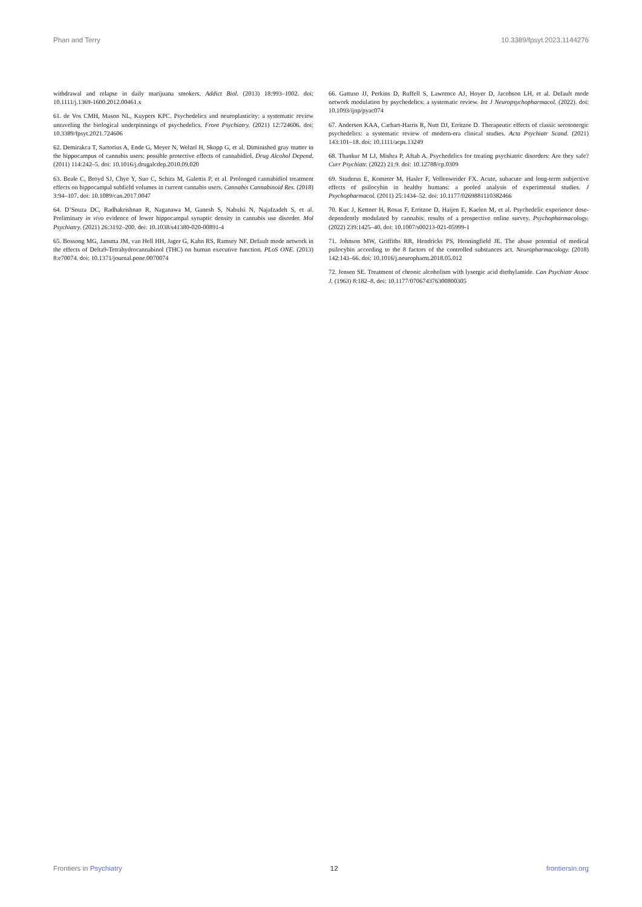Phan and Terry 10.3389/fpsyt.2023.1144276
withdrawal and relapse in daily marijuana smokers. Addict Biol. (2013) 18:993–1002. doi: 10.1111/j.1369-1600.2012.00461.x
61. de Vos CMH, Mason NL, Kuypers KPC. Psychedelics and neuroplasticity: a systematic review unraveling the biological underpinnings of psychedelics. Front Psychiatry. (2021) 12:724606. doi: 10.3389/fpsyt.2021.724606
62. Demirakca T, Sartorius A, Ende G, Meyer N, Welzel H, Skopp G, et al. Diminished gray matter in the hippocampus of cannabis users: possible protective effects of cannabidiol. Drug Alcohol Depend. (2011) 114:242–5. doi: 10.1016/j.drugalcdep.2010.09.020
63. Beale C, Broyd SJ, Chye Y, Suo C, Schira M, Galettis P, et al. Prolonged cannabidiol treatment effects on hippocampal subfield volumes in current cannabis users. Cannabis Cannabinoid Res. (2018) 3:94–107. doi: 10.1089/can.2017.0047
64. D’Souza DC, Radhakrishnan R, Naganawa M, Ganesh S, Nabulsi N, Najafzadeh S, et al. Preliminary in vivo evidence of lower hippocampal synaptic density in cannabis use disorder. Mol Psychiatry. (2021) 26:3192–200. doi: 10.1038/s41380-020-00891-4
65. Bossong MG, Jansma JM, van Hell HH, Jager G, Kahn RS, Ramsey NF. Default mode network in the effects of Delta9-Tetrahydrocannabinol (THC) on human executive function. PLoS ONE. (2013) 8:e70074. doi: 10.1371/journal.pone.0070074
66. Gattuso JJ, Perkins D, Ruffell S, Lawrence AJ, Hoyer D, Jacobson LH, et al. Default mode network modulation by psychedelics: a systematic review. Int J Neuropsychopharmacol. (2022). doi: 10.1093/ijnp/pyac074
67. Andersen KAA, Carhart-Harris R, Nutt DJ, Erritzoe D. Therapeutic effects of classic serotonergic psychedelics: a systematic review of modern-era clinical studies. Acta Psychiatr Scand. (2021) 143:101–18. doi: 10.1111/acps.13249
68. Thankur M LJ, Mishra P, Aftab A. Psychedelics for treating psychiatric disorders: Are they safe? Curr Psychiatr. (2022) 21:9. doi: 10.12788/cp.0309
69. Studerus E, Kometer M, Hasler F, Vollenweider FX. Acute, subacute and long-term subjective effects of psilocybin in healthy humans: a pooled analysis of experimental studies. J Psychopharmacol. (2011) 25:1434–52. doi: 10.1177/0269881110382466
70. Kuc J, Kettner H, Rosas F, Erritzoe D, Haijen E, Kaelen M, et al. Psychedelic experience dose-dependently modulated by cannabis: results of a prospective online survey. Psychopharmacology. (2022) 239:1425–40. doi: 10.1007/s00213-021-05999-1
71. Johnson MW, Griffiths RR, Hendricks PS, Henningfield JE. The abuse potential of medical psilocybin according to the 8 factors of the controlled substances act. Neuropharmacology. (2018) 142:143–66. doi: 10.1016/j.neuropharm.2018.05.012
72. Jensen SE. Treatment of chronic alcoholism with lysergic acid diethylamide. Can Psychiatr Assoc J. (1963) 8:182–8. doi: 10.1177/070674376300800305
Frontiers in Psychiatry 12 frontiersin.org